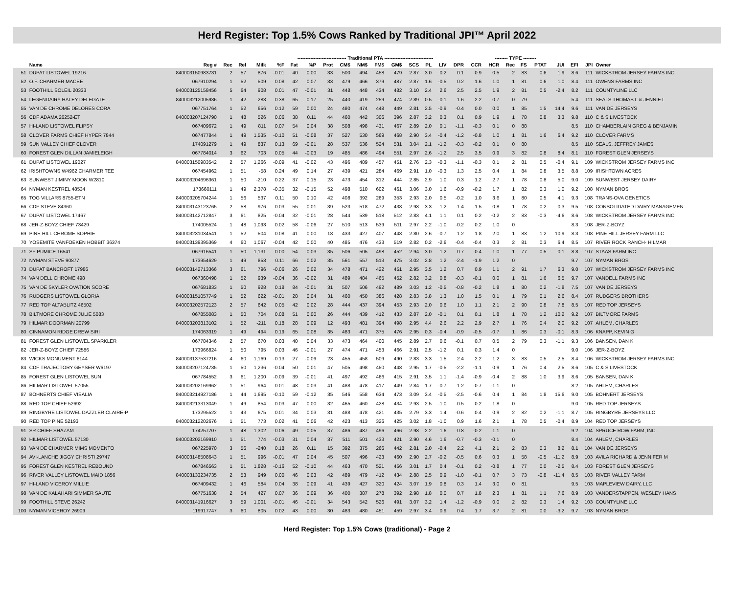Herd Register: Top 1.5% Cows Ranked by Traditional JPI™ April 2022
| | | | | | ------------------------------ Traditional PTA ------------------------------ | | | | | | | | | | | | | | -------- TYPE -------- | | | | | | | |
| --- | --- | --- | --- | --- | --- | --- | --- | --- | --- | --- | --- | --- | --- | --- | --- | --- | --- | --- | --- | --- | --- | --- | --- | --- | --- | --- |
| | Name | Reg # | Rec | Rel | Milk | %F | Fat | %P | Prot | CM$ | NM$ | FM$ | GM$ | SCS | PL | LIV | DPR | CCR | HCR | Rec | FS | PTAT | JUI | EFI | JPI | Owner |
| 51 | DUPAT LISTOWEL 19216 | 840003150983731 | 2 | 57 | 876 | -0.01 | 40 | 0.00 | 33 | 500 | 494 | 458 | 479 | 2.87 | 3.0 | 0.2 | 0.1 | 0.9 | 0.5 | 2 | 83 | 0.6 | 1.9 | 8.6 | 111 | WICKSTROM JERSEY FARMS INC |
| 52 | O.F. CHARMER MACEE | 067910294 | 1 | 52 | 509 | 0.08 | 42 | 0.07 | 33 | 479 | 466 | 379 | 487 | 2.87 | 1.6 | -0.5 | 0.2 | 1.6 | 1.0 | 1 | 81 | 0.6 | 1.0 | 8.4 | 111 | OWENS FARMS INC |
| 53 | FOOTHILL SOLEIL 20333 | 840003125158456 | 5 | 64 | 908 | 0.01 | 47 | -0.01 | 31 | 448 | 448 | 434 | 482 | 3.10 | 2.4 | 2.6 | 2.5 | 2.5 | 1.9 | 2 | 81 | 0.5 | -2.4 | 8.2 | 111 | COUNTYLINE LLC |
| 54 | LEGENDAIRY HALEY DELEGATE | 840003212005936 | 1 | 42 | -283 | 0.38 | 65 | 0.17 | 25 | 440 | 419 | 259 | 474 | 2.89 | 0.5 | -0.1 | 1.6 | 2.2 | 0.7 | 0 | 79 | | | 5.4 | 111 | SEALS THOMAS L & JENNIE L |
| 55 | VAN DE CHROME DELORES CORA | 067751764 | 1 | 52 | 656 | 0.12 | 59 | 0.00 | 24 | 480 | 474 | 448 | 449 | 2.81 | 2.5 | -0.9 | -0.4 | 0.0 | 0.0 | 1 | 85 | 1.5 | 14.4 | 9.6 | 111 | VAN DE JERSEYS |
| 56 | CDF ADAMA 26252-ET | 840003207124790 | 1 | 48 | 526 | 0.06 | 38 | 0.11 | 44 | 460 | 442 | 306 | 396 | 2.87 | 3.2 | 0.3 | 0.1 | 0.9 | 1.9 | 1 | 78 | 0.8 | 3.3 | 9.8 | 110 | C & S LIVESTOCK |
| 57 | HI-LAND LISTOWEL FLIPSY | 067409672 | 1 | 49 | 811 | 0.07 | 54 | 0.04 | 38 | 508 | 498 | 431 | 467 | 2.89 | 2.0 | 0.1 | -1.1 | -0.3 | 0.1 | 0 | 88 | | | 8.5 | 110 | CHAMBERLAIN GREG & BENJAMIN |
| 58 | CLOVER FARMS CHIEF HYPER 7844 | 067477844 | 1 | 49 | 1,535 | -0.10 | 51 | -0.08 | 37 | 527 | 530 | 569 | 468 | 2.90 | 3.4 | -0.4 | -1.2 | -0.8 | 1.0 | 1 | 81 | 1.6 | 6.4 | 9.2 | 110 | CLOVER FARMS |
| 59 | SUN VALLEY CHIEF CLOVER | 174091279 | 1 | 49 | 837 | 0.13 | 69 | -0.01 | 28 | 537 | 536 | 524 | 531 | 3.04 | 2.1 | -1.2 | -0.3 | -0.2 | 0.1 | 0 | 80 | | | 8.5 | 110 | SEALS, JEFFREY JAMES |
| 60 | FOREST GLEN DILLAN JAMIELEIGH | 067784014 | 3 | 62 | 703 | 0.05 | 44 | -0.03 | 19 | 485 | 486 | 494 | 551 | 2.97 | 2.6 | -1.2 | 2.5 | 3.5 | 0.9 | 3 | 82 | 0.8 | 8.4 | 8.1 | 110 | FOREST GLEN JERSEYS |
| 61 | DUPAT LISTOWEL 19027 | 840003150983542 | 2 | 57 | 1,266 | -0.09 | 41 | -0.02 | 43 | 496 | 489 | 457 | 451 | 2.76 | 2.3 | -0.3 | -1.1 | -0.3 | 0.1 | 2 | 81 | 0.5 | -0.4 | 9.1 | 109 | WICKSTROM JERSEY FARMS INC |
| 62 | IRISHTOWNS W4962 CHARMER TEE | 067454962 | 1 | 51 | -58 | 0.24 | 49 | 0.14 | 27 | 439 | 421 | 284 | 469 | 2.91 | 1.0 | -0.3 | 1.3 | 2.5 | 0.4 | 1 | 84 | 0.8 | 3.5 | 8.8 | 109 | IRISHTOWN ACRES |
| 63 | SUNWEST JIMINY MOON W2810 | 840003204696361 | 1 | 50 | -210 | 0.22 | 37 | 0.15 | 23 | 473 | 454 | 312 | 444 | 2.85 | 2.9 | 1.0 | 0.3 | 1.2 | 2.7 | 1 | 78 | 0.8 | 5.0 | 9.0 | 109 | SUNWEST JERSEY DAIRY |
| 64 | NYMAN KESTREL 48534 | 173660111 | 1 | 49 | 2,378 | -0.35 | 32 | -0.15 | 52 | 498 | 510 | 602 | 461 | 3.06 | 3.0 | 1.6 | -0.9 | -0.2 | 1.7 | 1 | 82 | 0.3 | 1.0 | 9.2 | 108 | NYMAN BROS |
| 65 | TOG VILLARS 8755-ETN | 840003205704244 | 1 | 56 | 537 | 0.11 | 50 | 0.10 | 42 | 408 | 392 | 269 | 353 | 2.93 | 2.0 | 0.5 | -0.2 | 1.0 | 3.6 | 1 | 80 | 0.5 | 4.1 | 9.3 | 108 | TRANS-OVA GENETICS |
| 66 | CDF STEVE 84360 | 840003143123765 | 2 | 58 | 976 | 0.03 | 55 | 0.01 | 39 | 523 | 518 | 472 | 438 | 2.98 | 3.3 | 1.2 | -1.4 | -1.5 | 0.8 | 1 | 78 | 0.2 | 0.3 | 9.5 | 108 | CONSOLIDATED DAIRY MANAGEMEN |
| 67 | DUPAT LISTOWEL 17467 | 840003142712847 | 3 | 61 | 825 | -0.04 | 32 | -0.01 | 28 | 544 | 539 | 518 | 512 | 2.83 | 4.1 | 1.1 | 0.1 | 0.2 | -0.2 | 2 | 83 | -0.3 | -4.6 | 8.6 | 108 | WICKSTROM JERSEY FARMS INC |
| 68 | JER-Z-BOYZ CHIEF 73429 | 174005524 | 1 | 48 | 1,093 | 0.02 | 58 | -0.06 | 27 | 510 | 513 | 539 | 511 | 2.97 | 2.2 | -1.0 | -0.2 | 0.2 | 1.0 | 0 | | | | 8.3 | 108 | JER-Z-BOYZ |
| 69 | PINE HILL CHROME SOPHIE | 840003231034541 | 1 | 52 | 504 | 0.08 | 41 | 0.00 | 18 | 433 | 427 | 407 | 448 | 2.80 | 2.6 | -0.7 | 1.2 | 1.8 | 2.0 | 1 | 83 | 1.2 | 10.9 | 8.3 | 108 | PINE HILL JERSEY FARM LLC |
| 70 | YOSEMITE VANFOEKEN HOBBIT 36374 | 840003139395369 | 4 | 60 | 1,067 | -0.04 | 42 | 0.00 | 40 | 485 | 476 | 433 | 519 | 2.82 | 0.2 | -2.6 | -0.4 | -0.4 | 0.3 | 2 | 81 | 0.3 | 6.4 | 8.5 | 107 | RIVER ROCK RANCH- HILMAR |
| 71 | SF PUMICE 16541 | 067916541 | 1 | 50 | 1,131 | 0.00 | 54 | -0.03 | 35 | 506 | 505 | 498 | 452 | 2.94 | 3.0 | 1.2 | -0.7 | -0.4 | 1.0 | 1 | 77 | 0.5 | 0.1 | 8.8 | 107 | STAAS FARM INC |
| 72 | NYMAN STEVE 90877 | 173954629 | 1 | 49 | 853 | 0.11 | 66 | 0.02 | 35 | 561 | 557 | 513 | 475 | 3.02 | 2.8 | 1.2 | -2.4 | -1.9 | 1.2 | 0 | | | | 9.7 | 107 | NYMAN BROS |
| 73 | DUPAT BANCROFT 17986 | 840003142713366 | 3 | 61 | 796 | -0.06 | 26 | 0.02 | 34 | 478 | 471 | 422 | 451 | 2.95 | 3.5 | 1.2 | 0.7 | 0.9 | 1.1 | 2 | 91 | 1.7 | 6.3 | 9.0 | 107 | WICKSTROM JERSEY FARMS INC |
| 74 | VAN DELL CHROME 498 | 067360498 | 1 | 52 | 939 | -0.04 | 36 | -0.02 | 31 | 489 | 484 | 465 | 452 | 2.82 | 3.2 | 0.8 | -0.3 | -0.1 | 0.0 | 1 | 81 | 1.6 | 6.5 | 9.7 | 107 | VANDELL FARMS INC |
| 75 | VAN DE SKYLER OVATION SCORE | 067681833 | 1 | 50 | 928 | 0.18 | 84 | -0.01 | 31 | 507 | 506 | 492 | 489 | 3.03 | 1.2 | -0.5 | -0.8 | -0.2 | 1.8 | 1 | 80 | 0.2 | -1.8 | 7.5 | 107 | VAN DE JERSEYS |
| 76 | RUDGERS LISTOWEL GLORIA | 840003151057749 | 1 | 52 | 622 | -0.01 | 28 | 0.04 | 31 | 460 | 450 | 386 | 428 | 2.83 | 3.8 | 1.3 | 1.0 | 1.5 | 0.1 | 1 | 79 | 0.1 | 2.6 | 8.4 | 107 | RUDGERS BROTHERS |
| 77 | RED TOP ALTABLITZ 46502 | 840003202572123 | 2 | 57 | 642 | 0.05 | 42 | 0.02 | 28 | 444 | 437 | 394 | 453 | 2.93 | 2.0 | 0.6 | 1.0 | 1.1 | 2.1 | 2 | 90 | 0.8 | 7.8 | 8.5 | 107 | RED TOP JERSEYS |
| 78 | BILTMORE CHROME JULIE 5083 | 067855083 | 1 | 50 | 704 | 0.08 | 51 | 0.00 | 26 | 444 | 439 | 412 | 433 | 2.87 | 2.0 | -0.1 | 0.1 | 0.1 | 1.8 | 1 | 78 | 1.2 | 10.2 | 9.2 | 107 | BILTMORE FARMS |
| 79 | HILMAR DOORMAN 20799 | 840003203813102 | 1 | 52 | -211 | 0.18 | 28 | 0.09 | 12 | 493 | 481 | 394 | 498 | 2.95 | 4.4 | 2.6 | 2.2 | 2.9 | 2.7 | 1 | 76 | 0.4 | 2.0 | 9.2 | 107 | AHLEM, CHARLES |
| 80 | CINNAMON RIDGE DREW SIRI | 174063319 | 1 | 49 | 494 | 0.19 | 65 | 0.08 | 35 | 483 | 471 | 375 | 476 | 2.95 | 0.3 | -0.4 | -0.9 | -0.5 | -0.7 | 1 | 86 | 0.3 | -0.1 | 8.3 | 106 | KNAPP, KEVIN G |
| 81 | FOREST GLEN LISTOWEL SPARKLER | 067784346 | 2 | 57 | 670 | 0.03 | 40 | 0.04 | 33 | 473 | 464 | 400 | 445 | 2.89 | 2.7 | 0.6 | -0.1 | 0.7 | 0.5 | 2 | 79 | 0.3 | -1.1 | 9.3 | 106 | BANSEN, DAN K |
| 82 | JER-Z-BOYZ CHIEF 72586 | 173966824 | 1 | 50 | 795 | 0.03 | 46 | -0.01 | 27 | 474 | 471 | 453 | 466 | 2.91 | 2.5 | -1.2 | 0.1 | 0.3 | 1.4 | 0 | | | | 9.0 | 106 | JER-Z-BOYZ |
| 83 | WICKS MONUMENT 6144 | 840003137537216 | 4 | 60 | 1,169 | -0.13 | 27 | -0.09 | 23 | 455 | 458 | 509 | 490 | 2.83 | 3.3 | 1.5 | 2.4 | 2.2 | 1.2 | 3 | 83 | 0.5 | 2.5 | 8.4 | 106 | WICKSTROM JERSEY FARMS INC |
| 84 | CDF TRAJECTORY GEYSER W6197 | 840003207124735 | 1 | 50 | 1,236 | -0.04 | 50 | 0.01 | 47 | 505 | 498 | 450 | 448 | 2.95 | 1.7 | -0.5 | -2.2 | -1.1 | 0.9 | 1 | 76 | 0.4 | 2.5 | 8.6 | 105 | C & S LIVESTOCK |
| 85 | FOREST GLEN LISTOWEL SUN | 067784552 | 3 | 61 | 1,200 | -0.09 | 39 | -0.01 | 41 | 497 | 492 | 466 | 415 | 2.91 | 3.5 | 1.1 | -1.4 | -0.9 | -0.4 | 2 | 88 | 1.0 | 3.9 | 8.6 | 105 | BANSEN, DAN K |
| 86 | HILMAR LISTOWEL 57055 | 840003202169962 | 1 | 51 | 964 | 0.01 | 48 | 0.03 | 41 | 488 | 478 | 417 | 449 | 2.84 | 1.7 | -0.7 | -1.2 | -0.7 | -1.1 | 0 | | | | 8.2 | 105 | AHLEM, CHARLES |
| 87 | BOHNERTS CHIEF VISALIA | 840003214927186 | 1 | 44 | 1,695 | -0.10 | 59 | -0.12 | 35 | 546 | 558 | 634 | 473 | 3.09 | 3.4 | -0.5 | -2.5 | -0.6 | 0.4 | 1 | 84 | 1.8 | 15.6 | 9.0 | 105 | BOHNERT JERSEYS |
| 88 | RED TOP CHIEF 52692 | 840003213313049 | 1 | 49 | 854 | 0.03 | 47 | 0.00 | 32 | 465 | 460 | 428 | 434 | 2.93 | 2.5 | -1.0 | -0.5 | 0.2 | 1.8 | 0 | | | | 9.0 | 105 | RED TOP JERSEYS |
| 89 | RINGBYRE LISTOWEL DAZZLER CLAIRE-P | 173295522 | 1 | 43 | 675 | 0.01 | 34 | 0.03 | 31 | 488 | 478 | 421 | 435 | 2.79 | 3.3 | 1.4 | -0.6 | 0.4 | 0.9 | 2 | 82 | 0.2 | -1.1 | 8.7 | 105 | RINGBYRE JERSEYS LLC |
| 90 | RED TOP PINE 52193 | 840003212202676 | 1 | 51 | 773 | 0.02 | 41 | 0.06 | 42 | 423 | 413 | 326 | 425 | 3.02 | 1.8 | -1.0 | 0.9 | 1.6 | 2.1 | 1 | 78 | 0.5 | -0.4 | 8.9 | 104 | RED TOP JERSEYS |
| 91 | SR CHIEF SHAZAM | 174257707 | 1 | 48 | 1,302 | -0.06 | 49 | -0.05 | 37 | 486 | 487 | 496 | 466 | 2.98 | 2.2 | -1.6 | -0.8 | -0.2 | 1.1 | 0 | | | | 9.2 | 104 | SPRUCE ROW FARM, INC. |
| 92 | HILMAR LISTOWEL 57130 | 840003202169910 | 1 | 51 | 774 | -0.03 | 31 | 0.04 | 37 | 511 | 501 | 433 | 421 | 2.90 | 4.6 | 1.6 | -0.7 | -0.3 | -0.1 | 0 | | | | 8.4 | 104 | AHLEM, CHARLES |
| 93 | VAN DE CHARMER MIMS MOMENTO | 067225970 | 3 | 56 | -240 | 0.18 | 26 | 0.11 | 15 | 392 | 375 | 266 | 442 | 2.81 | 2.0 | -0.4 | 2.2 | 4.1 | 2.1 | 2 | 83 | 0.3 | 8.2 | 8.1 | 104 | VAN DE JERSEYS |
| 94 | AVI-LANCHE JIGGY CHRISTI 29747 | 840003148508643 | 1 | 51 | 996 | -0.01 | 47 | 0.04 | 45 | 507 | 496 | 423 | 460 | 2.90 | 2.7 | -0.2 | -0.5 | 0.6 | 0.3 | 1 | 58 | -0.5 | -11.2 | 8.9 | 103 | AVILA RICHARD & JENNIFER M |
| 95 | FOREST GLEN KESTREL REBOUND | 067846563 | 1 | 51 | 1,828 | -0.16 | 52 | -0.10 | 44 | 463 | 470 | 521 | 456 | 3.01 | 1.7 | 0.4 | -0.1 | 0.2 | -0.8 | 1 | 77 | 0.0 | -2.5 | 8.4 | 103 | FOREST GLEN JERSEYS |
| 96 | RIVER VALLEY LISTOWEL MAID 1856 | 840003133234735 | 2 | 53 | 949 | 0.00 | 46 | 0.03 | 42 | 489 | 479 | 412 | 434 | 2.88 | 2.5 | 0.9 | -1.0 | -0.1 | 0.7 | 3 | 73 | -0.8 | -11.4 | 8.5 | 103 | RIVER VALLEY FARM |
| 97 | HI-LAND VICEROY MILLIE | 067409432 | 1 | 46 | 584 | 0.04 | 38 | 0.09 | 41 | 439 | 427 | 320 | 424 | 3.07 | 1.9 | 0.8 | 0.3 | 1.4 | 3.0 | 0 | 81 | | | 9.5 | 103 | MAPLEVIEW DAIRY, LLC |
| 98 | VAN DE KALAHARI SIMMER SAUTE | 067751638 | 2 | 54 | 427 | 0.07 | 36 | 0.09 | 36 | 400 | 387 | 278 | 392 | 2.98 | 1.8 | 0.0 | 0.7 | 1.8 | 2.3 | 1 | 81 | 1.1 | 7.6 | 8.9 | 103 | VANDERSTAPPEN, WESLEY HANS |
| 99 | FOOTHILL STEVE 26242 | 840003141916627 | 3 | 59 | 1,001 | -0.01 | 46 | -0.01 | 34 | 543 | 542 | 526 | 491 | 3.07 | 3.2 | 1.4 | -1.2 | -0.9 | 0.0 | 2 | 82 | 0.3 | 1.4 | 9.2 | 103 | COUNTYLINE LLC |
| 100 | NYMAN VICEROY 26909 | 119917747 | 3 | 60 | 805 | 0.02 | 43 | 0.00 | 30 | 483 | 480 | 451 | 459 | 2.97 | 3.4 | 0.9 | 0.4 | 1.7 | 3.7 | 2 | 81 | 0.0 | -3.2 | 9.7 | 103 | NYMAN BROS |
Herd Register: Top 1.5% Cows (traditional) - Page 2